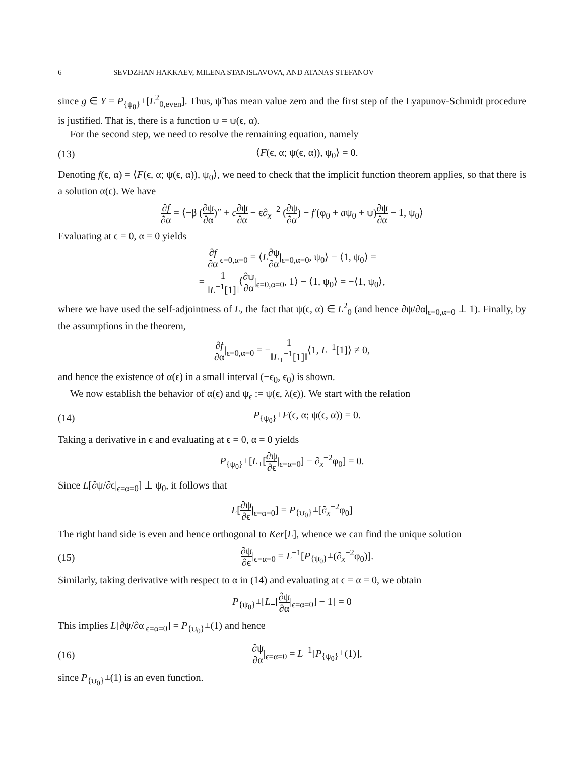6 SEVDZHAN HAKKAEV, MILENA STANISLAVOVA, AND ATANAS STEFANOV
since g ∈ Y = P<sub>{ψ<sub>0</sub>}<sup>⊥</sup></sub>[L<sup>2</sup><sub>0,even</sub>]. Thus, ψ̃ has mean value zero and the first step of the Lyapunov-Schmidt procedure is justified. That is, there is a function ψ = ψ(ϵ, α).
For the second step, we need to resolve the remaining equation, namely
(13) ⟨F(ϵ, α; ψ(ϵ, α)), ψ<sub>0</sub>⟩ = 0.
Denoting f(ϵ, α) = ⟨F(ϵ, α; ψ(ϵ, α)), ψ<sub>0</sub>⟩, we need to check that the implicit function theorem applies, so that there is a solution α(ϵ). We have
∂f ∂α = ⟨−β (∂ψ ∂α)″ + c∂ψ ∂α − ϵ∂<sub>x</sub><sup>−2</sup> (∂ψ ∂α) − f′(φ<sub>0</sub> + aψ<sub>0</sub> + ψ)∂ψ ∂α − 1, ψ<sub>0</sub>⟩
Evaluating at ϵ = 0, α = 0 yields
∂f ∂α|<sub>ϵ=0,α=0</sub> = ⟨L∂ψ ∂α|<sub>ϵ=0,α=0</sub>, ψ<sub>0</sub>⟩ − ⟨1, ψ<sub>0</sub>⟩ =
= 1 ‖L<sup>−1</sup>[1]‖⟨∂ψ ∂α|<sub>ϵ=0,α=0</sub>, 1⟩ − ⟨1, ψ<sub>0</sub>⟩ = −⟨1, ψ<sub>0</sub>⟩,
where we have used the self-adjointness of L, the fact that ψ(ϵ, α) ∈ L<sup>2</sup><sub>0</sub> (and hence ∂ψ/∂α|<sub>ϵ=0,α=0</sub> ⊥ 1). Finally, by the assumptions in the theorem,
∂f ∂α|<sub>ϵ=0,α=0</sub> = −1 ‖L<sub>+</sub><sup>−1</sup>[1]‖⟨1, L<sup>−1</sup>[1]⟩ ≠ 0,
and hence the existence of α(ϵ) in a small interval (−ϵ<sub>0</sub>, ϵ<sub>0</sub>) is shown.
We now establish the behavior of α(ϵ) and ψ<sub>ϵ</sub> := ψ(ϵ, λ(ϵ)). We start with the relation
(14) P<sub>{ψ<sub>0</sub>}<sup>⊥</sup></sub>F(ϵ, α; ψ(ϵ, α)) = 0.
Taking a derivative in ϵ and evaluating at ϵ = 0, α = 0 yields
P<sub>{ψ<sub>0</sub>}<sup>⊥</sup></sub>[L<sub>+</sub>[∂ψ ∂ϵ|<sub>ϵ=α=0</sub>] − ∂<sub>x</sub><sup>−2</sup>φ<sub>0</sub>] = 0.
Since L[∂ψ/∂ϵ|<sub>ϵ=α=0</sub>] ⊥ ψ<sub>0</sub>, it follows that
L[∂ψ ∂ϵ|<sub>ϵ=α=0</sub>] = P<sub>{ψ<sub>0</sub>}<sup>⊥</sup></sub>[∂<sub>x</sub><sup>−2</sup>φ<sub>0</sub>]
The right hand side is even and hence orthogonal to Ker[L], whence we can find the unique solution
(15) ∂ψ ∂ϵ|<sub>ϵ=α=0</sub> = L<sup>−1</sup>[P<sub>{ψ<sub>0</sub>}<sup>⊥</sup></sub>(∂<sub>x</sub><sup>−2</sup>φ<sub>0</sub>)].
Similarly, taking derivative with respect to α in (14) and evaluating at ϵ = α = 0, we obtain
P<sub>{ψ<sub>0</sub>}<sup>⊥</sup></sub>[L<sub>+</sub>[∂ψ ∂α|<sub>ϵ=α=0</sub>] − 1] = 0
This implies L[∂ψ/∂α|<sub>ϵ=α=0</sub>] = P<sub>{ψ<sub>0</sub>}<sup>⊥</sup></sub>(1) and hence
(16) ∂ψ ∂α|<sub>ϵ=α=0</sub> = L<sup>−1</sup>[P<sub>{ψ<sub>0</sub>}<sup>⊥</sup></sub>(1)],
since P<sub>{ψ<sub>0</sub>}<sup>⊥</sup></sub>(1) is an even function.